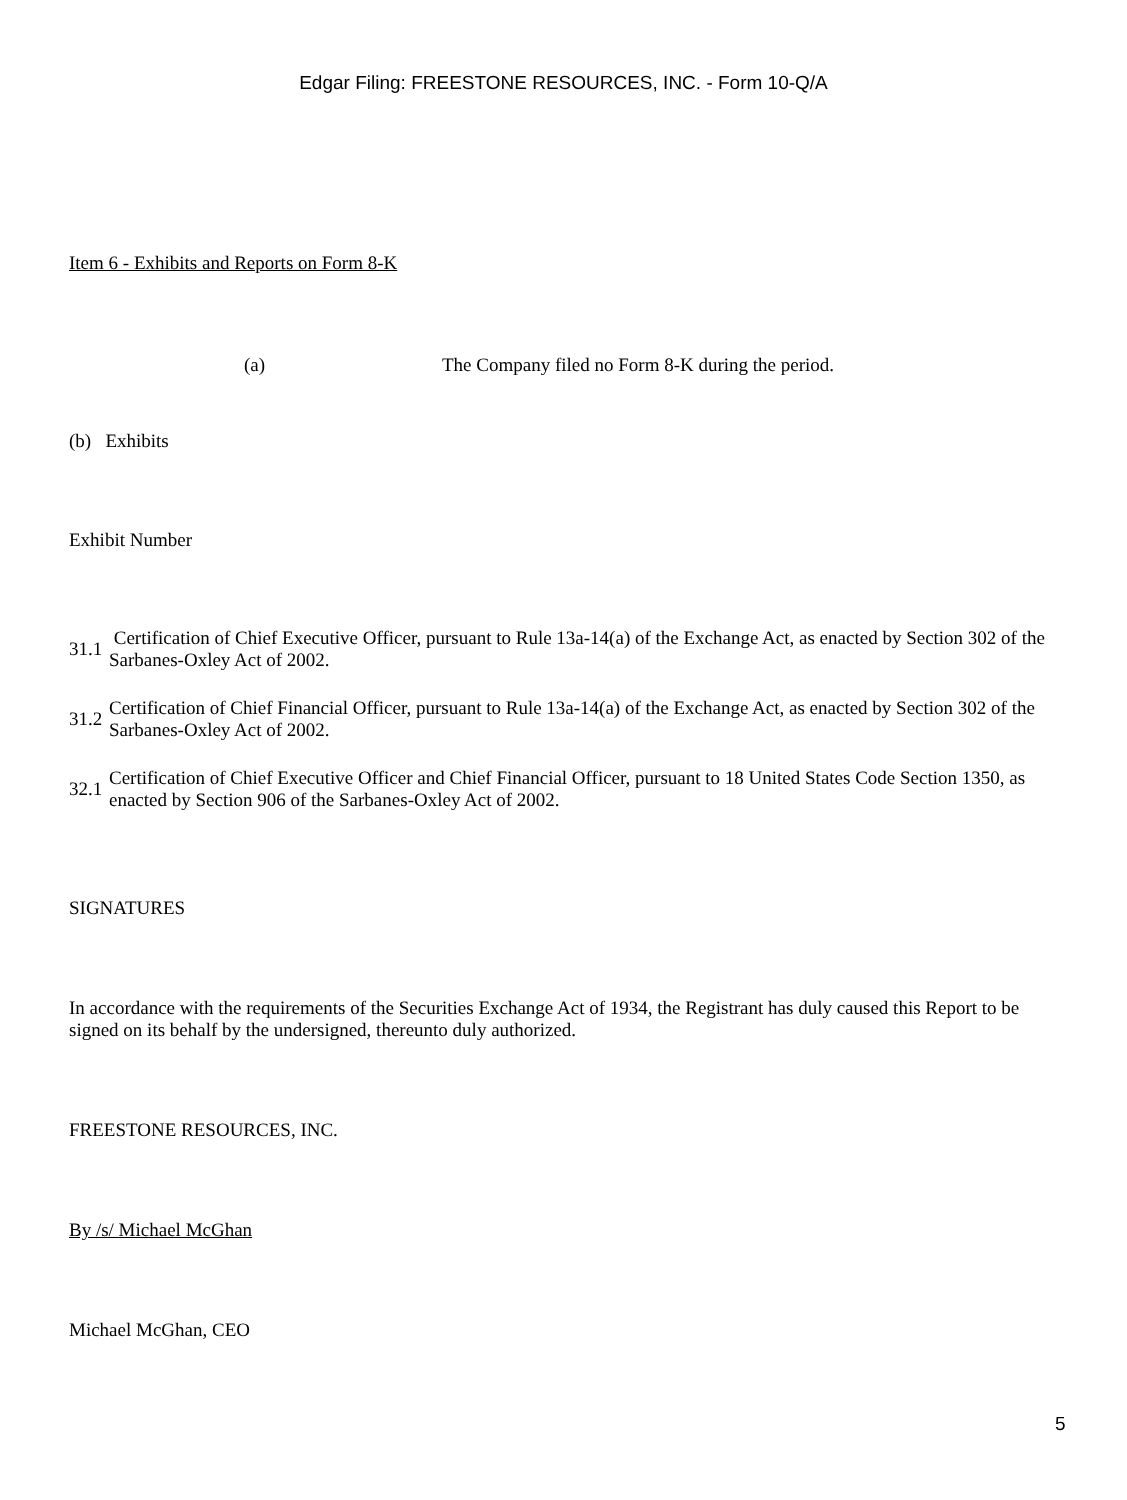Edgar Filing: FREESTONE RESOURCES, INC. - Form 10-Q/A
Item 6 - Exhibits and Reports on Form 8-K
| (a) | The Company filed no Form 8-K during the period. |
(b) Exhibits
Exhibit Number
| 31.1 | Certification of Chief Executive Officer, pursuant to Rule 13a-14(a) of the Exchange Act, as enacted by Section 302 of the Sarbanes-Oxley Act of 2002. |
| 31.2 | Certification of Chief Financial Officer, pursuant to Rule 13a-14(a) of the Exchange Act, as enacted by Section 302 of the Sarbanes-Oxley Act of 2002. |
| 32.1 | Certification of Chief Executive Officer and Chief Financial Officer, pursuant to 18 United States Code Section 1350, as enacted by Section 906 of the Sarbanes-Oxley Act of 2002. |
SIGNATURES
In accordance with the requirements of the Securities Exchange Act of 1934, the Registrant has duly caused this Report to be signed on its behalf by the undersigned, thereunto duly authorized.
FREESTONE RESOURCES, INC.
By /s/ Michael McGhan
Michael McGhan, CEO
5